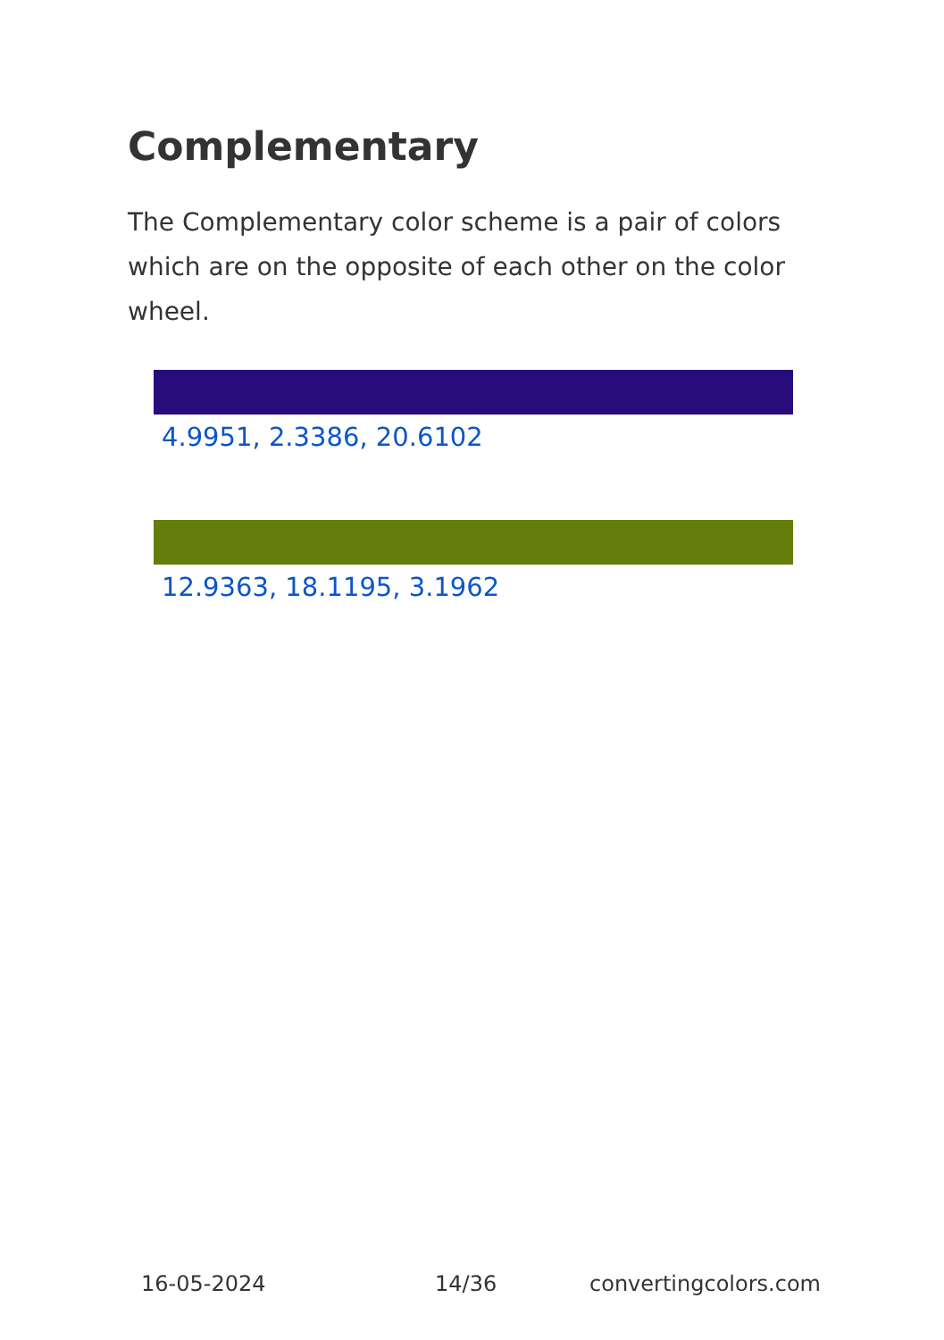Complementary
The Complementary color scheme is a pair of colors which are on the opposite of each other on the color wheel.
4.9951, 2.3386, 20.6102
12.9363, 18.1195, 3.1962
16-05-2024 14/36 convertingcolors.com